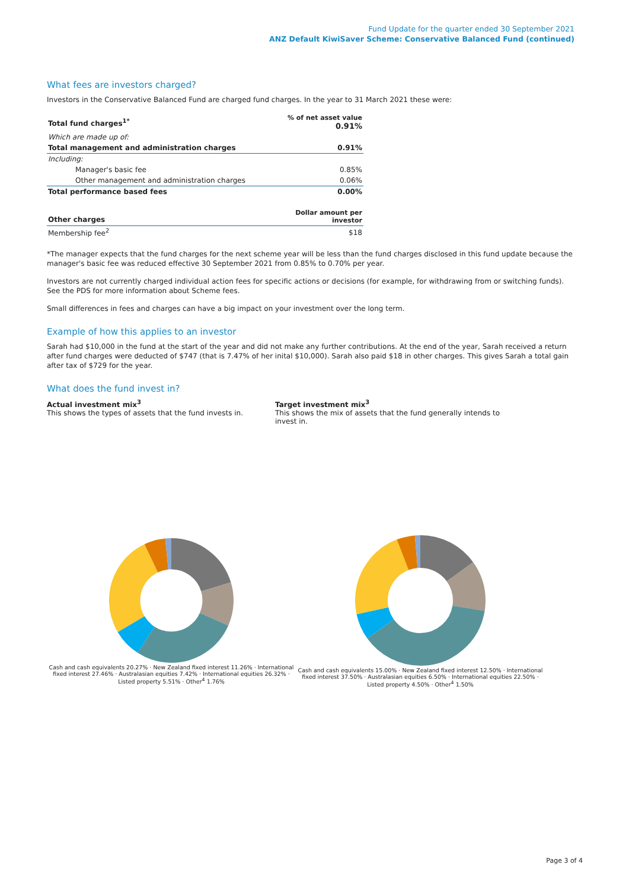Fund Update for the quarter ended 30 September 2021
ANZ Default KiwiSaver Scheme: Conservative Balanced Fund (continued)
What fees are investors charged?
Investors in the Conservative Balanced Fund are charged fund charges. In the year to 31 March 2021 these were:
| Total fund charges<sup>1*</sup> | % of net asset value 0.91% |
| --- | --- |
| Which are made up of: | |
| Total management and administration charges | 0.91% |
| Including: | |
| Manager's basic fee | 0.85% |
| Other management and administration charges | 0.06% |
| Total performance based fees | 0.00% |
| Other charges | Dollar amount per investor |
| Membership fee<sup>2</sup> | $18 |
*The manager expects that the fund charges for the next scheme year will be less than the fund charges disclosed in this fund update because the manager's basic fee was reduced effective 30 September 2021 from 0.85% to 0.70% per year.
Investors are not currently charged individual action fees for specific actions or decisions (for example, for withdrawing from or switching funds). See the PDS for more information about Scheme fees.
Small differences in fees and charges can have a big impact on your investment over the long term.
Example of how this applies to an investor
Sarah had $10,000 in the fund at the start of the year and did not make any further contributions. At the end of the year, Sarah received a return after fund charges were deducted of $747 (that is 7.47% of her inital $10,000). Sarah also paid $18 in other charges. This gives Sarah a total gain after tax of $729 for the year.
What does the fund invest in?
Actual investment mix<sup>3</sup>
This shows the types of assets that the fund invests in.
Target investment mix<sup>3</sup>
This shows the mix of assets that the fund generally intends to invest in.
Cash and cash equivalents 20.27% · New Zealand fixed interest 11.26% · International fixed interest 27.46% · Australasian equities 7.42% · International equities 26.32% · Listed property 5.51% · Other<sup>4</sup> 1.76%
Cash and cash equivalents 15.00% · New Zealand fixed interest 12.50% · International fixed interest 37.50% · Australasian equities 6.50% · International equities 22.50% · Listed property 4.50% · Other<sup>4</sup> 1.50%
Page 3 of 4